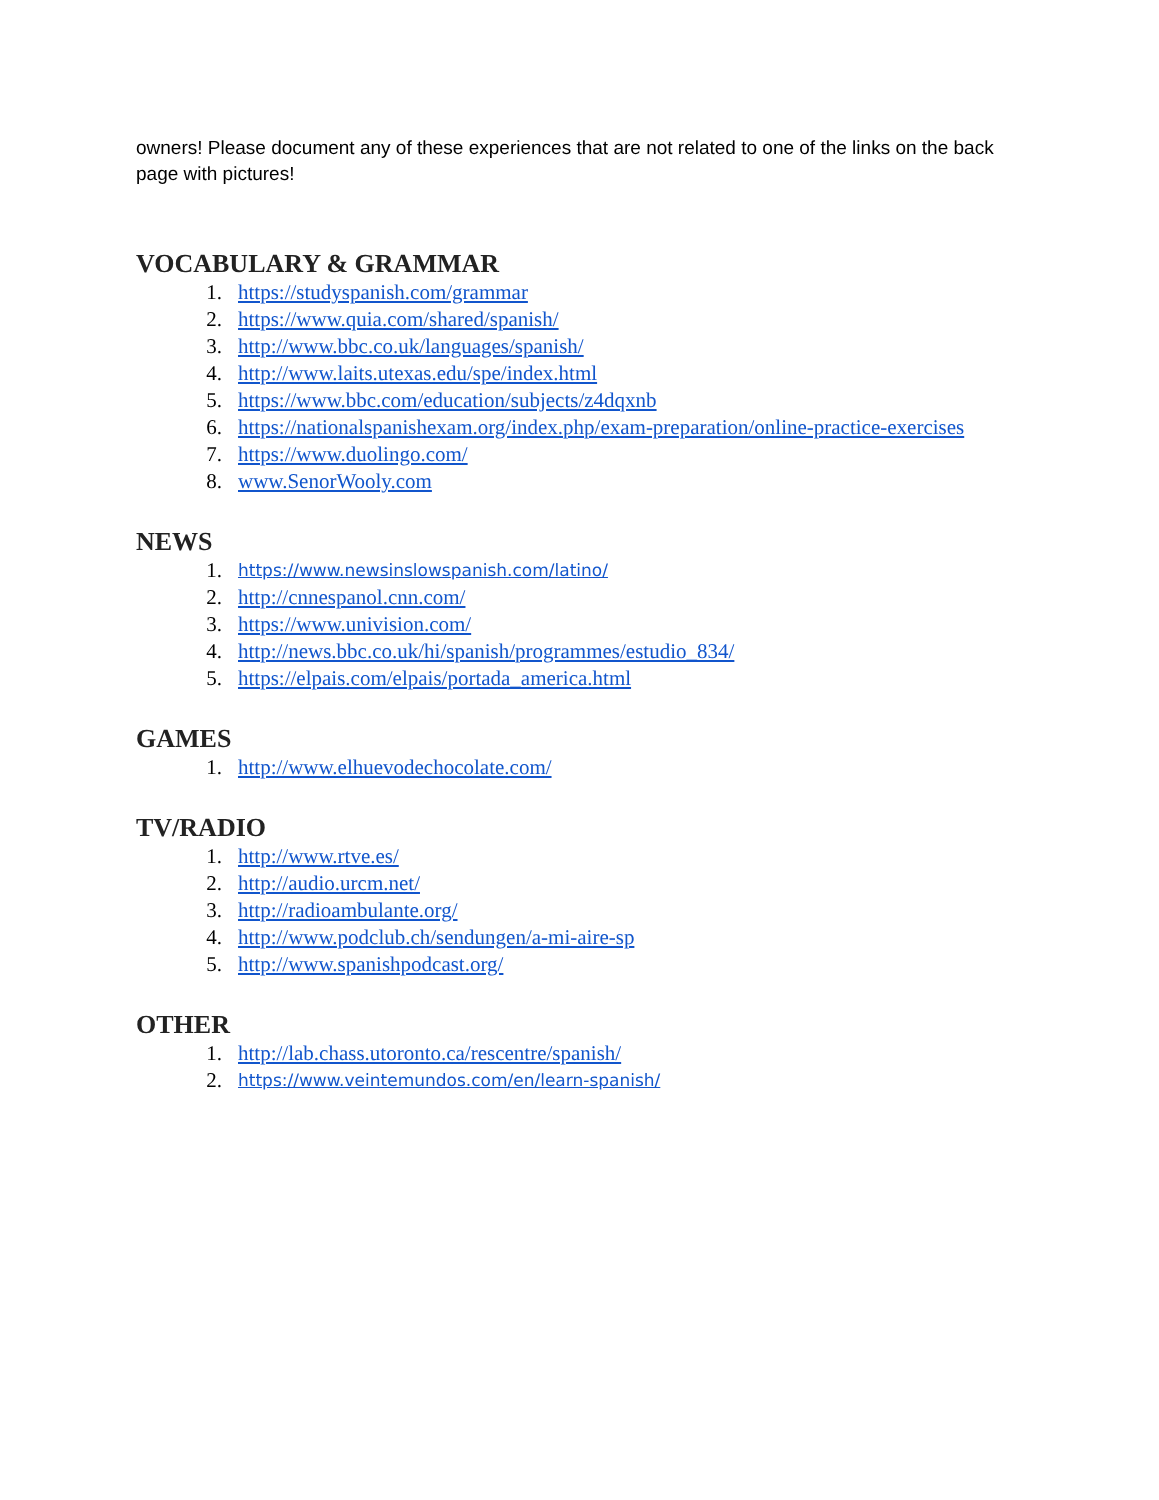owners! Please document any of these experiences that are not related to one of the links on the back page with pictures!
VOCABULARY & GRAMMAR
1. https://studyspanish.com/grammar
2. https://www.quia.com/shared/spanish/
3. http://www.bbc.co.uk/languages/spanish/
4. http://www.laits.utexas.edu/spe/index.html
5. https://www.bbc.com/education/subjects/z4dqxnb
6. https://nationalspanishexam.org/index.php/exam-preparation/online-practice-exercises
7. https://www.duolingo.com/
8. www.SenorWooly.com
NEWS
1. https://www.newsinslowspanish.com/latino/
2. http://cnnespanol.cnn.com/
3. https://www.univision.com/
4. http://news.bbc.co.uk/hi/spanish/programmes/estudio_834/
5. https://elpais.com/elpais/portada_america.html
GAMES
1. http://www.elhuevodechocolate.com/
TV/RADIO
1. http://www.rtve.es/
2. http://audio.urcm.net/
3. http://radioambulante.org/
4. http://www.podclub.ch/sendungen/a-mi-aire-sp
5. http://www.spanishpodcast.org/
OTHER
1. http://lab.chass.utoronto.ca/rescentre/spanish/
2. https://www.veintemundos.com/en/learn-spanish/